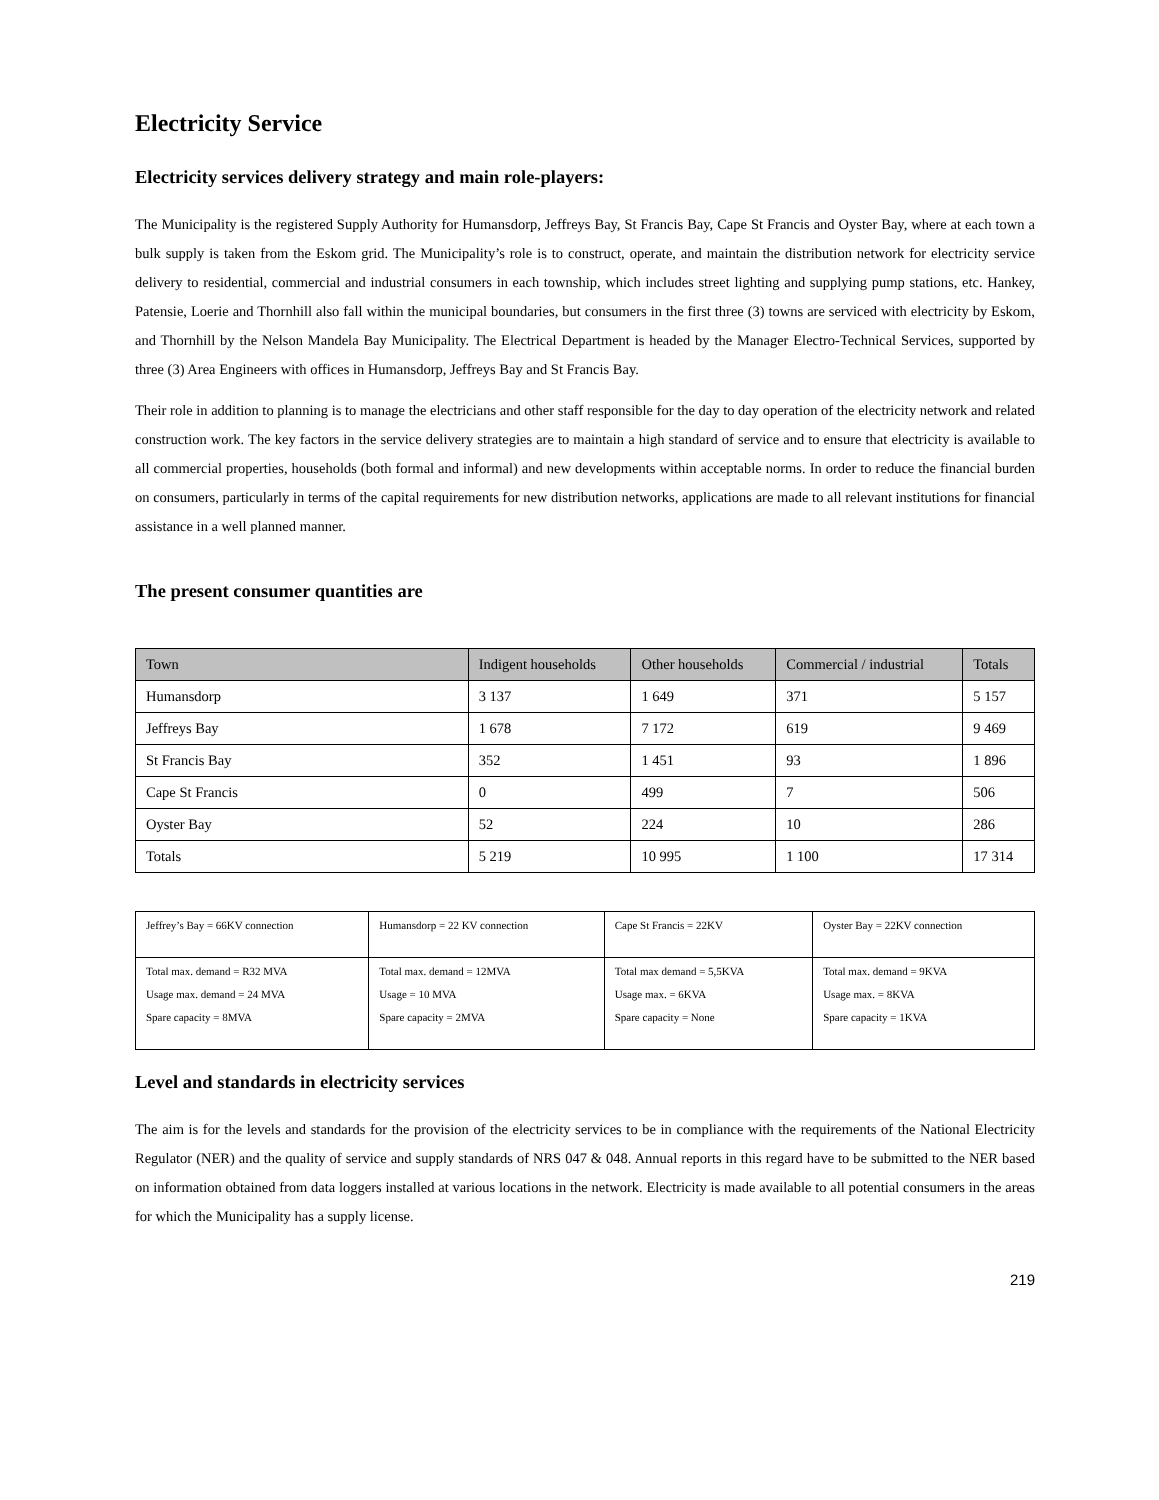Electricity Service
Electricity services delivery strategy and main role-players:
The Municipality is the registered Supply Authority for Humansdorp, Jeffreys Bay, St Francis Bay, Cape St Francis and Oyster Bay, where at each town a bulk supply is taken from the Eskom grid. The Municipality’s role is to construct, operate, and maintain the distribution network for electricity service delivery to residential, commercial and industrial consumers in each township, which includes street lighting and supplying pump stations, etc. Hankey, Patensie, Loerie and Thornhill also fall within the municipal boundaries, but consumers in the first three (3) towns are serviced with electricity by Eskom, and Thornhill by the Nelson Mandela Bay Municipality. The Electrical Department is headed by the Manager Electro-Technical Services, supported by three (3) Area Engineers with offices in Humansdorp, Jeffreys Bay and St Francis Bay.
Their role in addition to planning is to manage the electricians and other staff responsible for the day to day operation of the electricity network and related construction work. The key factors in the service delivery strategies are to maintain a high standard of service and to ensure that electricity is available to all commercial properties, households (both formal and informal) and new developments within acceptable norms. In order to reduce the financial burden on consumers, particularly in terms of the capital requirements for new distribution networks, applications are made to all relevant institutions for financial assistance in a well planned manner.
The present consumer quantities are
| Town | Indigent households | Other households | Commercial / industrial | Totals |
| --- | --- | --- | --- | --- |
| Humansdorp | 3 137 | 1 649 | 371 | 5 157 |
| Jeffreys Bay | 1 678 | 7 172 | 619 | 9 469 |
| St Francis Bay | 352 | 1 451 | 93 | 1 896 |
| Cape St Francis | 0 | 499 | 7 | 506 |
| Oyster Bay | 52 | 224 | 10 | 286 |
| Totals | 5 219 | 10 995 | 1 100 | 17 314 |
| Jeffrey’s Bay = 66KV connection | Humansdorp = 22 KV connection | Cape St Francis = 22KV | Oyster Bay = 22KV connection |
| Total max. demand = R32 MVA Usage max. demand = 24 MVA Spare capacity = 8MVA | Total max. demand = 12MVA Usage = 10 MVA Spare capacity = 2MVA | Total max demand = 5,5KVA Usage max. = 6KVA Spare capacity = None | Total max. demand = 9KVA Usage max. = 8KVA Spare capacity = 1KVA |
Level and standards in electricity services
The aim is for the levels and standards for the provision of the electricity services to be in compliance with the requirements of the National Electricity Regulator (NER) and the quality of service and supply standards of NRS 047 & 048. Annual reports in this regard have to be submitted to the NER based on information obtained from data loggers installed at various locations in the network. Electricity is made available to all potential consumers in the areas for which the Municipality has a supply license.
219